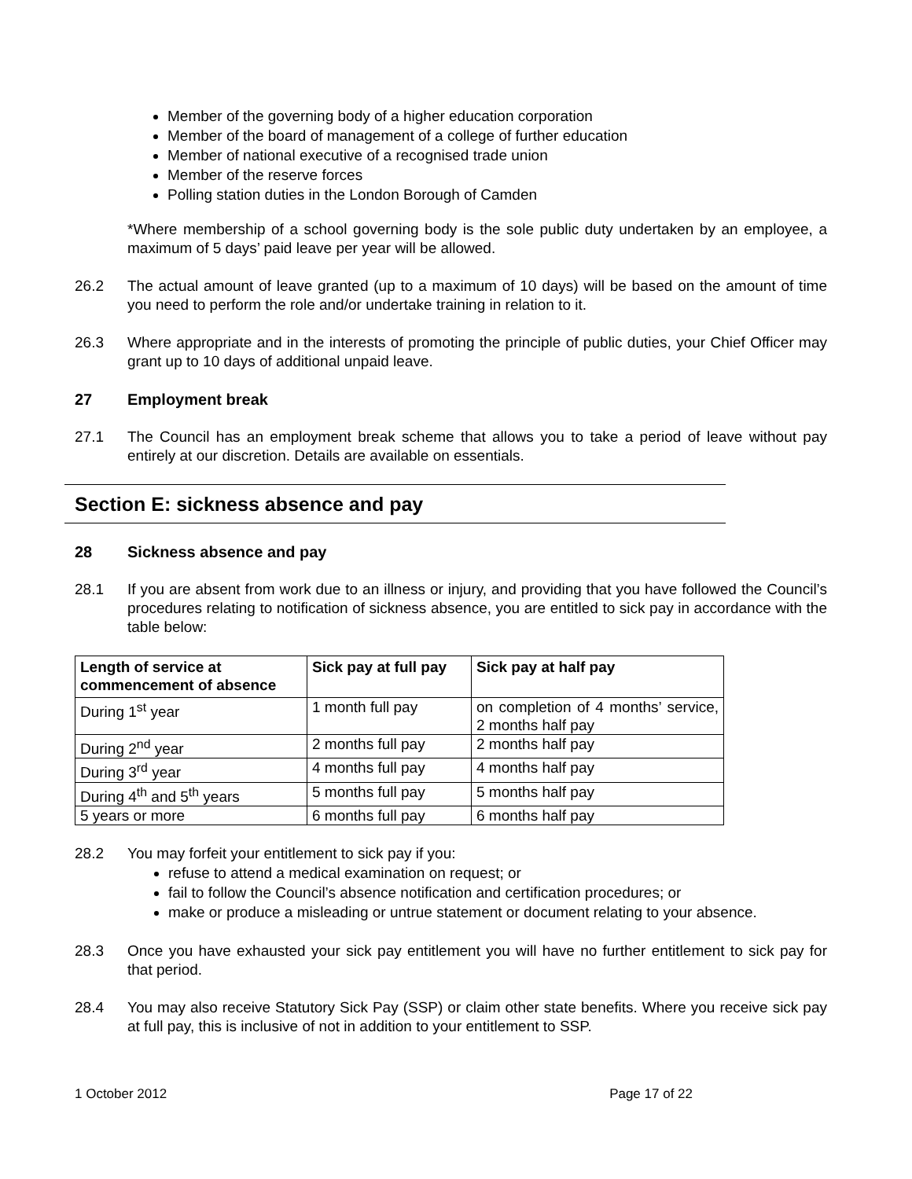Member of the governing body of a higher education corporation
Member of the board of management of a college of further education
Member of national executive of a recognised trade union
Member of the reserve forces
Polling station duties in the London Borough of Camden
*Where membership of a school governing body is the sole public duty undertaken by an employee, a maximum of 5 days’ paid leave per year will be allowed.
26.2 The actual amount of leave granted (up to a maximum of 10 days) will be based on the amount of time you need to perform the role and/or undertake training in relation to it.
26.3 Where appropriate and in the interests of promoting the principle of public duties, your Chief Officer may grant up to 10 days of additional unpaid leave.
27 Employment break
27.1 The Council has an employment break scheme that allows you to take a period of leave without pay entirely at our discretion. Details are available on essentials.
Section E: sickness absence and pay
28 Sickness absence and pay
28.1 If you are absent from work due to an illness or injury, and providing that you have followed the Council’s procedures relating to notification of sickness absence, you are entitled to sick pay in accordance with the table below:
| Length of service at commencement of absence | Sick pay at full pay | Sick pay at half pay |
| --- | --- | --- |
| During 1<sup>st</sup> year | 1 month full pay | on completion of 4 months’ service, 2 months half pay |
| During 2<sup>nd</sup> year | 2 months full pay | 2 months half pay |
| During 3<sup>rd</sup> year | 4 months full pay | 4 months half pay |
| During 4<sup>th</sup> and 5<sup>th</sup> years | 5 months full pay | 5 months half pay |
| 5 years or more | 6 months full pay | 6 months half pay |
28.2 You may forfeit your entitlement to sick pay if you:
refuse to attend a medical examination on request; or
fail to follow the Council’s absence notification and certification procedures; or
make or produce a misleading or untrue statement or document relating to your absence.
28.3 Once you have exhausted your sick pay entitlement you will have no further entitlement to sick pay for that period.
28.4 You may also receive Statutory Sick Pay (SSP) or claim other state benefits. Where you receive sick pay at full pay, this is inclusive of not in addition to your entitlement to SSP.
1 October 2012 Page 17 of 22